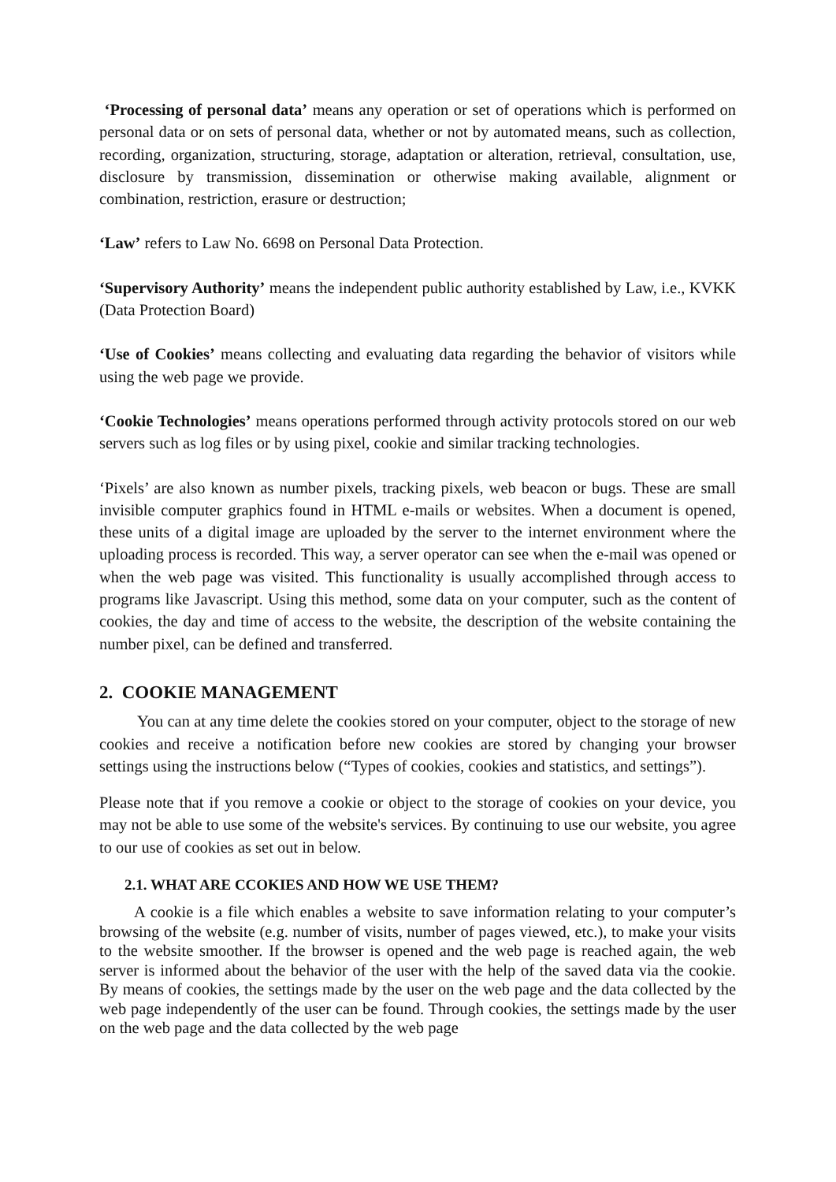‘Processing of personal data’ means any operation or set of operations which is performed on personal data or on sets of personal data, whether or not by automated means, such as collection, recording, organization, structuring, storage, adaptation or alteration, retrieval, consultation, use, disclosure by transmission, dissemination or otherwise making available, alignment or combination, restriction, erasure or destruction;
‘Law’ refers to Law No. 6698 on Personal Data Protection.
‘Supervisory Authority’ means the independent public authority established by Law, i.e., KVKK (Data Protection Board)
‘Use of Cookies’ means collecting and evaluating data regarding the behavior of visitors while using the web page we provide.
‘Cookie Technologies’ means operations performed through activity protocols stored on our web servers such as log files or by using pixel, cookie and similar tracking technologies.
‘Pixels’ are also known as number pixels, tracking pixels, web beacon or bugs. These are small invisible computer graphics found in HTML e-mails or websites. When a document is opened, these units of a digital image are uploaded by the server to the internet environment where the uploading process is recorded. This way, a server operator can see when the e-mail was opened or when the web page was visited. This functionality is usually accomplished through access to programs like Javascript. Using this method, some data on your computer, such as the content of cookies, the day and time of access to the website, the description of the website containing the number pixel, can be defined and transferred.
2. COOKIE MANAGEMENT
You can at any time delete the cookies stored on your computer, object to the storage of new cookies and receive a notification before new cookies are stored by changing your browser settings using the instructions below (“Types of cookies, cookies and statistics, and settings”).
Please note that if you remove a cookie or object to the storage of cookies on your device, you may not be able to use some of the website's services. By continuing to use our website, you agree to our use of cookies as set out in below.
2.1. WHAT ARE CCOKIES AND HOW WE USE THEM?
A cookie is a file which enables a website to save information relating to your computer’s browsing of the website (e.g. number of visits, number of pages viewed, etc.), to make your visits to the website smoother. If the browser is opened and the web page is reached again, the web server is informed about the behavior of the user with the help of the saved data via the cookie. By means of cookies, the settings made by the user on the web page and the data collected by the web page independently of the user can be found. Through cookies, the settings made by the user on the web page and the data collected by the web page